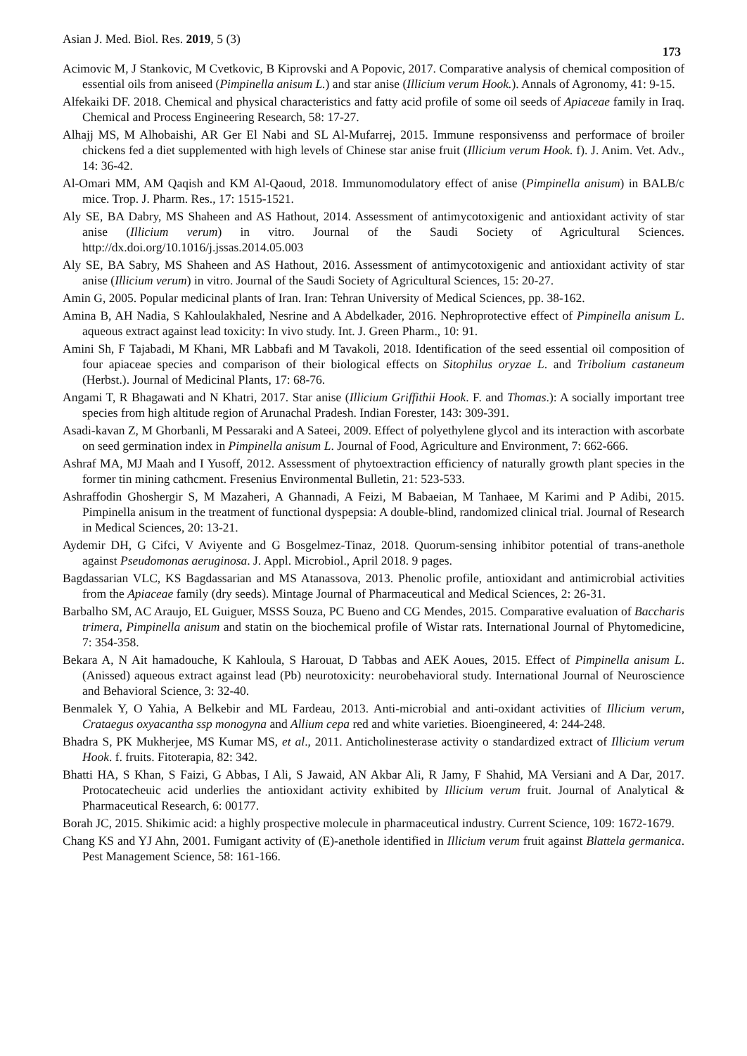Asian J. Med. Biol. Res. 2019, 5 (3) 173
Acimovic M, J Stankovic, M Cvetkovic, B Kiprovski and A Popovic, 2017. Comparative analysis of chemical composition of essential oils from aniseed (Pimpinella anisum L.) and star anise (Illicium verum Hook.). Annals of Agronomy, 41: 9-15.
Alfekaiki DF. 2018. Chemical and physical characteristics and fatty acid profile of some oil seeds of Apiaceae family in Iraq. Chemical and Process Engineering Research, 58: 17-27.
Alhajj MS, M Alhobaishi, AR Ger El Nabi and SL Al-Mufarrej, 2015. Immune responsivenss and performace of broiler chickens fed a diet supplemented with high levels of Chinese star anise fruit (Illicium verum Hook. f). J. Anim. Vet. Adv., 14: 36-42.
Al-Omari MM, AM Qaqish and KM Al-Qaoud, 2018. Immunomodulatory effect of anise (Pimpinella anisum) in BALB/c mice. Trop. J. Pharm. Res., 17: 1515-1521.
Aly SE, BA Dabry, MS Shaheen and AS Hathout, 2014. Assessment of antimycotoxigenic and antioxidant activity of star anise (Illicium verum) in vitro. Journal of the Saudi Society of Agricultural Sciences. http://dx.doi.org/10.1016/j.jssas.2014.05.003
Aly SE, BA Sabry, MS Shaheen and AS Hathout, 2016. Assessment of antimycotoxigenic and antioxidant activity of star anise (Illicium verum) in vitro. Journal of the Saudi Society of Agricultural Sciences, 15: 20-27.
Amin G, 2005. Popular medicinal plants of Iran. Iran: Tehran University of Medical Sciences, pp. 38-162.
Amina B, AH Nadia, S Kahloulakhaled, Nesrine and A Abdelkader, 2016. Nephroprotective effect of Pimpinella anisum L. aqueous extract against lead toxicity: In vivo study. Int. J. Green Pharm., 10: 91.
Amini Sh, F Tajabadi, M Khani, MR Labbafi and M Tavakoli, 2018. Identification of the seed essential oil composition of four apiaceae species and comparison of their biological effects on Sitophilus oryzae L. and Tribolium castaneum (Herbst.). Journal of Medicinal Plants, 17: 68-76.
Angami T, R Bhagawati and N Khatri, 2017. Star anise (Illicium Griffithii Hook. F. and Thomas.): A socially important tree species from high altitude region of Arunachal Pradesh. Indian Forester, 143: 309-391.
Asadi-kavan Z, M Ghorbanli, M Pessaraki and A Sateei, 2009. Effect of polyethylene glycol and its interaction with ascorbate on seed germination index in Pimpinella anisum L. Journal of Food, Agriculture and Environment, 7: 662-666.
Ashraf MA, MJ Maah and I Yusoff, 2012. Assessment of phytoextraction efficiency of naturally growth plant species in the former tin mining cathcment. Fresenius Environmental Bulletin, 21: 523-533.
Ashraffodin Ghoshergir S, M Mazaheri, A Ghannadi, A Feizi, M Babaeian, M Tanhaee, M Karimi and P Adibi, 2015. Pimpinella anisum in the treatment of functional dyspepsia: A double-blind, randomized clinical trial. Journal of Research in Medical Sciences, 20: 13-21.
Aydemir DH, G Cifci, V Aviyente and G Bosgelmez-Tinaz, 2018. Quorum-sensing inhibitor potential of trans-anethole against Pseudomonas aeruginosa. J. Appl. Microbiol., April 2018. 9 pages.
Bagdassarian VLC, KS Bagdassarian and MS Atanassova, 2013. Phenolic profile, antioxidant and antimicrobial activities from the Apiaceae family (dry seeds). Mintage Journal of Pharmaceutical and Medical Sciences, 2: 26-31.
Barbalho SM, AC Araujo, EL Guiguer, MSSS Souza, PC Bueno and CG Mendes, 2015. Comparative evaluation of Baccharis trimera, Pimpinella anisum and statin on the biochemical profile of Wistar rats. International Journal of Phytomedicine, 7: 354-358.
Bekara A, N Ait hamadouche, K Kahloula, S Harouat, D Tabbas and AEK Aoues, 2015. Effect of Pimpinella anisum L. (Anissed) aqueous extract against lead (Pb) neurotoxicity: neurobehavioral study. International Journal of Neuroscience and Behavioral Science, 3: 32-40.
Benmalek Y, O Yahia, A Belkebir and ML Fardeau, 2013. Anti-microbial and anti-oxidant activities of Illicium verum, Crataegus oxyacantha ssp monogyna and Allium cepa red and white varieties. Bioengineered, 4: 244-248.
Bhadra S, PK Mukherjee, MS Kumar MS, et al., 2011. Anticholinesterase activity o standardized extract of Illicium verum Hook. f. fruits. Fitoterapia, 82: 342.
Bhatti HA, S Khan, S Faizi, G Abbas, I Ali, S Jawaid, AN Akbar Ali, R Jamy, F Shahid, MA Versiani and A Dar, 2017. Protocatecheuic acid underlies the antioxidant activity exhibited by Illicium verum fruit. Journal of Analytical & Pharmaceutical Research, 6: 00177.
Borah JC, 2015. Shikimic acid: a highly prospective molecule in pharmaceutical industry. Current Science, 109: 1672-1679.
Chang KS and YJ Ahn, 2001. Fumigant activity of (E)-anethole identified in Illicium verum fruit against Blattela germanica. Pest Management Science, 58: 161-166.